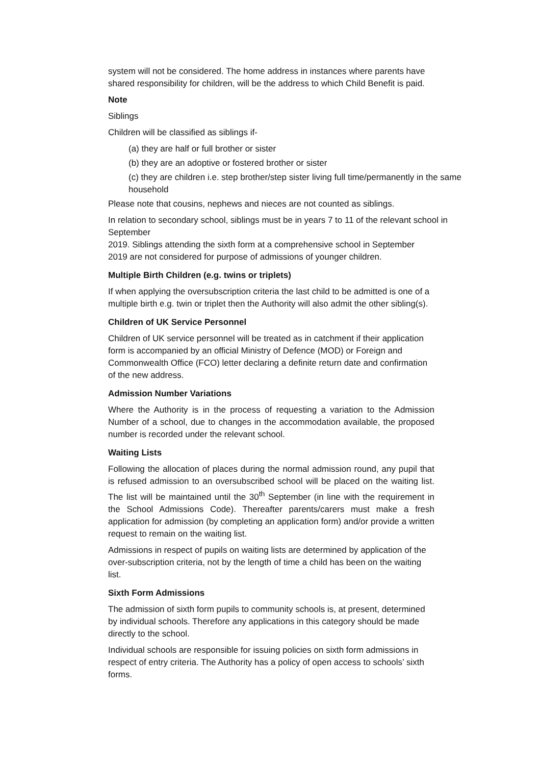system will not be considered. The home address in instances where parents have shared responsibility for children, will be the address to which Child Benefit is paid.
Note
Siblings
Children will be classified as siblings if-
(a) they are half or full brother or sister
(b) they are an adoptive or fostered brother or sister
(c) they are children i.e. step brother/step sister living full time/permanently in the same household
Please note that cousins, nephews and nieces are not counted as siblings.
In relation to secondary school, siblings must be in years 7 to 11 of the relevant school in September
2019. Siblings attending the sixth form at a comprehensive school in September 2019 are not considered for purpose of admissions of younger children.
Multiple Birth Children (e.g. twins or triplets)
If when applying the oversubscription criteria the last child to be admitted is one of a multiple birth e.g. twin or triplet then the Authority will also admit the other sibling(s).
Children of UK Service Personnel
Children of UK service personnel will be treated as in catchment if their application form is accompanied by an official Ministry of Defence (MOD) or Foreign and Commonwealth Office (FCO) letter declaring a definite return date and confirmation of the new address.
Admission Number Variations
Where the Authority is in the process of requesting a variation to the Admission Number of a school, due to changes in the accommodation available, the proposed number is recorded under the relevant school.
Waiting Lists
Following the allocation of places during the normal admission round, any pupil that is refused admission to an oversubscribed school will be placed on the waiting list. The list will be maintained until the 30<sup>th</sup> September (in line with the requirement in the School Admissions Code). Thereafter parents/carers must make a fresh application for admission (by completing an application form) and/or provide a written request to remain on the waiting list.
Admissions in respect of pupils on waiting lists are determined by application of the over-subscription criteria, not by the length of time a child has been on the waiting list.
Sixth Form Admissions
The admission of sixth form pupils to community schools is, at present, determined by individual schools. Therefore any applications in this category should be made directly to the school.
Individual schools are responsible for issuing policies on sixth form admissions in respect of entry criteria. The Authority has a policy of open access to schools’ sixth forms.